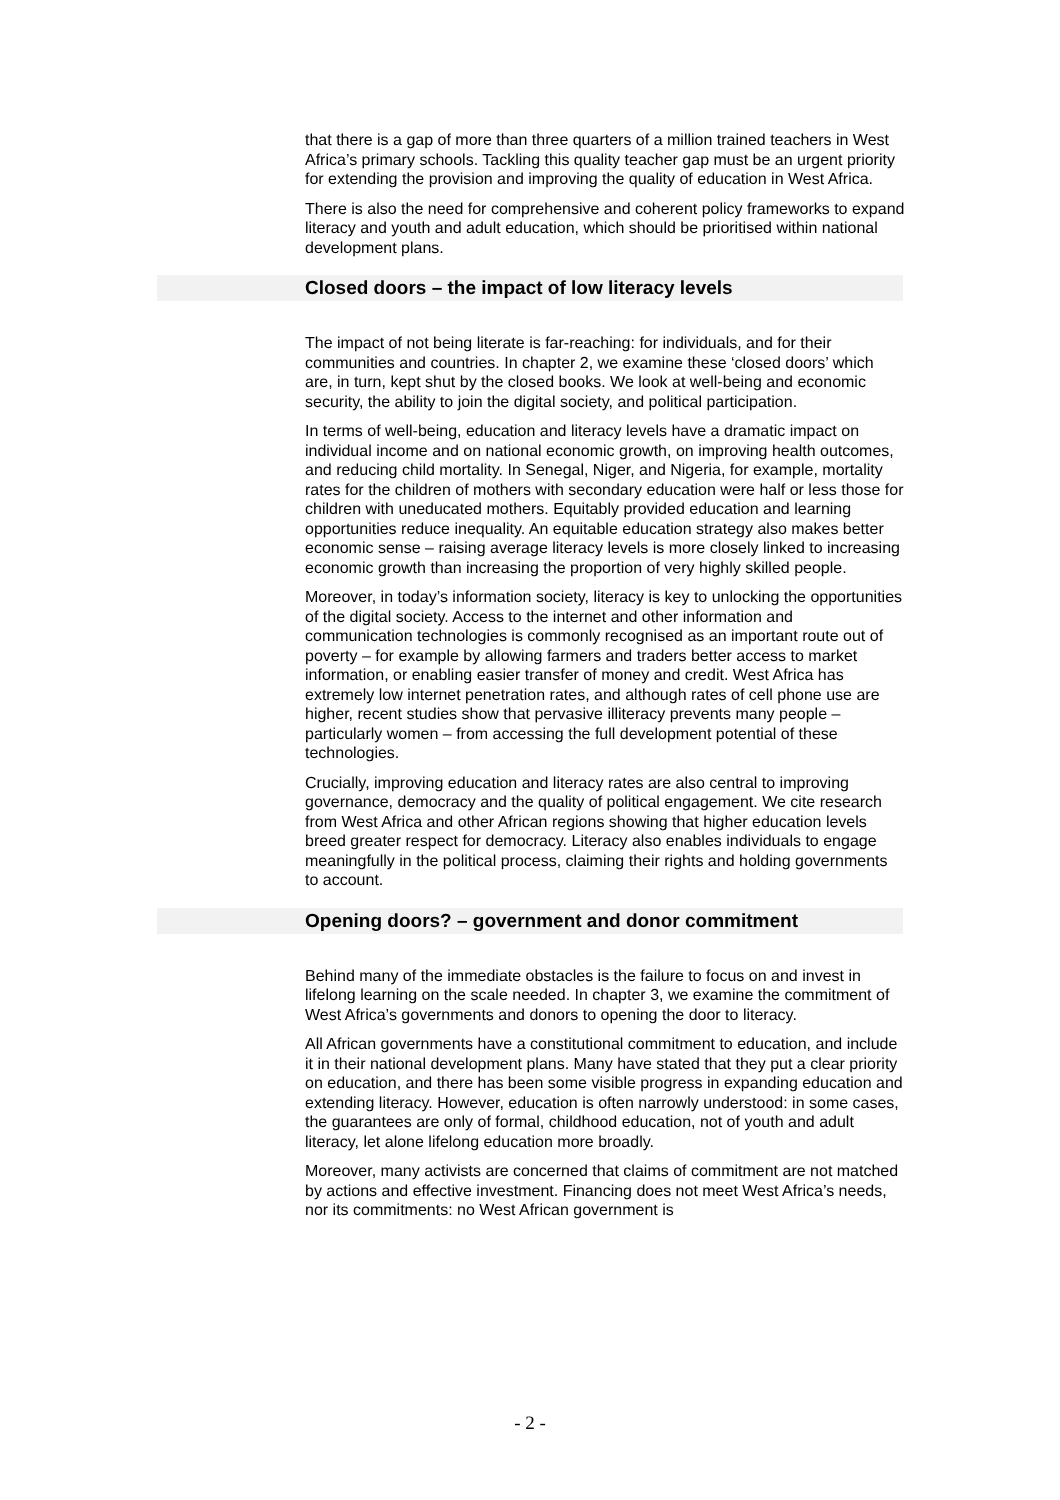that there is a gap of more than three quarters of a million trained teachers in West Africa’s primary schools. Tackling this quality teacher gap must be an urgent priority for extending the provision and improving the quality of education in West Africa.
There is also the need for comprehensive and coherent policy frameworks to expand literacy and youth and adult education, which should be prioritised within national development plans.
Closed doors – the impact of low literacy levels
The impact of not being literate is far-reaching: for individuals, and for their communities and countries. In chapter 2, we examine these ‘closed doors’ which are, in turn, kept shut by the closed books. We look at well-being and economic security, the ability to join the digital society, and political participation.
In terms of well-being, education and literacy levels have a dramatic impact on individual income and on national economic growth, on improving health outcomes, and reducing child mortality. In Senegal, Niger, and Nigeria, for example, mortality rates for the children of mothers with secondary education were half or less those for children with uneducated mothers. Equitably provided education and learning opportunities reduce inequality. An equitable education strategy also makes better economic sense – raising average literacy levels is more closely linked to increasing economic growth than increasing the proportion of very highly skilled people.
Moreover, in today’s information society, literacy is key to unlocking the opportunities of the digital society. Access to the internet and other information and communication technologies is commonly recognised as an important route out of poverty – for example by allowing farmers and traders better access to market information, or enabling easier transfer of money and credit. West Africa has extremely low internet penetration rates, and although rates of cell phone use are higher, recent studies show that pervasive illiteracy prevents many people – particularly women – from accessing the full development potential of these technologies.
Crucially, improving education and literacy rates are also central to improving governance, democracy and the quality of political engagement. We cite research from West Africa and other African regions showing that higher education levels breed greater respect for democracy. Literacy also enables individuals to engage meaningfully in the political process, claiming their rights and holding governments to account.
Opening doors? – government and donor commitment
Behind many of the immediate obstacles is the failure to focus on and invest in lifelong learning on the scale needed. In chapter 3, we examine the commitment of West Africa’s governments and donors to opening the door to literacy.
All African governments have a constitutional commitment to education, and include it in their national development plans. Many have stated that they put a clear priority on education, and there has been some visible progress in expanding education and extending literacy. However, education is often narrowly understood: in some cases, the guarantees are only of formal, childhood education, not of youth and adult literacy, let alone lifelong education more broadly.
Moreover, many activists are concerned that claims of commitment are not matched by actions and effective investment. Financing does not meet West Africa’s needs, nor its commitments: no West African government is
- 2 -